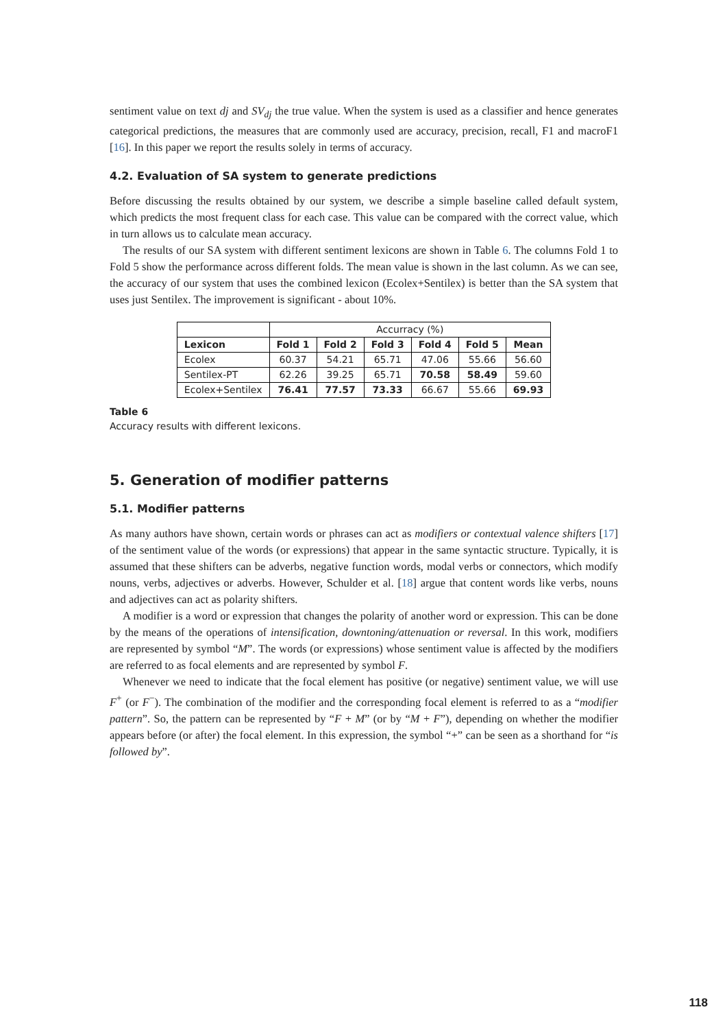sentiment value on text dj and SV<sub>dj</sub> the true value. When the system is used as a classifier and hence generates categorical predictions, the measures that are commonly used are accuracy, precision, recall, F1 and macroF1 [16]. In this paper we report the results solely in terms of accuracy.
4.2. Evaluation of SA system to generate predictions
Before discussing the results obtained by our system, we describe a simple baseline called default system, which predicts the most frequent class for each case. This value can be compared with the correct value, which in turn allows us to calculate mean accuracy.
The results of our SA system with different sentiment lexicons are shown in Table 6. The columns Fold 1 to Fold 5 show the performance across different folds. The mean value is shown in the last column. As we can see, the accuracy of our system that uses the combined lexicon (Ecolex+Sentilex) is better than the SA system that uses just Sentilex. The improvement is significant - about 10%.
| | Accurracy (%) | | | | | |
| Lexicon | Fold 1 | Fold 2 | Fold 3 | Fold 4 | Fold 5 | Mean |
| Ecolex | 60.37 | 54.21 | 65.71 | 47.06 | 55.66 | 56.60 |
| Sentilex-PT | 62.26 | 39.25 | 65.71 | 70.58 | 58.49 | 59.60 |
| Ecolex+Sentilex | 76.41 | 77.57 | 73.33 | 66.67 | 55.66 | 69.93 |
Table 6
Accuracy results with different lexicons.
5. Generation of modifier patterns
5.1. Modifier patterns
As many authors have shown, certain words or phrases can act as modifiers or contextual valence shifters [17] of the sentiment value of the words (or expressions) that appear in the same syntactic structure. Typically, it is assumed that these shifters can be adverbs, negative function words, modal verbs or connectors, which modify nouns, verbs, adjectives or adverbs. However, Schulder et al. [18] argue that content words like verbs, nouns and adjectives can act as polarity shifters.
A modifier is a word or expression that changes the polarity of another word or expression. This can be done by the means of the operations of intensification, downtoning/attenuation or reversal. In this work, modifiers are represented by symbol “M”. The words (or expressions) whose sentiment value is affected by the modifiers are referred to as focal elements and are represented by symbol F.
Whenever we need to indicate that the focal element has positive (or negative) sentiment value, we will use F<sup>+</sup> (or F<sup>−</sup>). The combination of the modifier and the corresponding focal element is referred to as a “modifier pattern”. So, the pattern can be represented by “F + M” (or by “M + F”), depending on whether the modifier appears before (or after) the focal element. In this expression, the symbol “+” can be seen as a shorthand for “is followed by”.
118